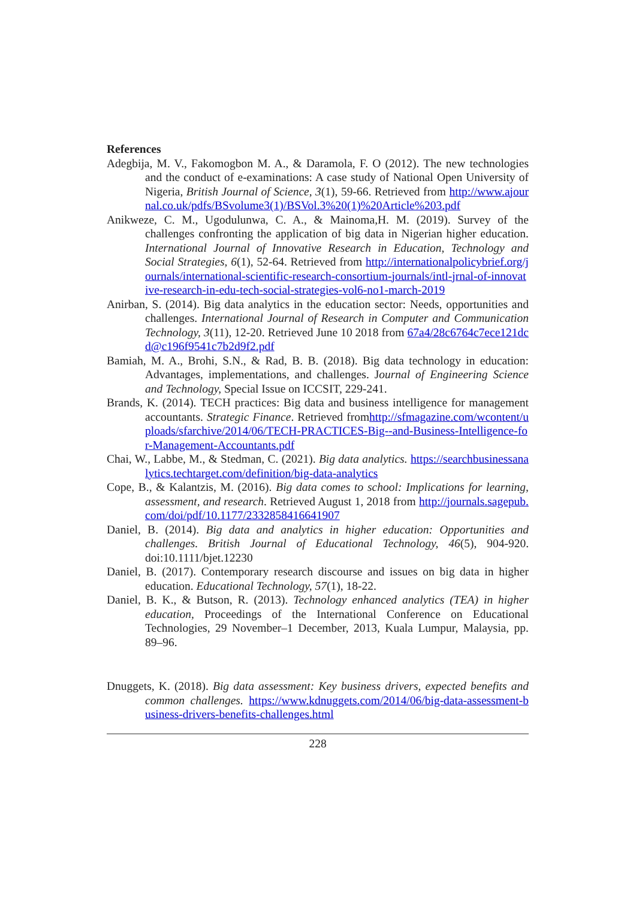References
Adegbija, M. V., Fakomogbon M. A., & Daramola, F. O (2012). The new technologies and the conduct of e-examinations: A case study of National Open University of Nigeria, British Journal of Science, 3(1), 59-66. Retrieved from http://www.ajournal.co.uk/pdfs/BSvolume3(1)/BSVol.3%20(1)%20Article%203.pdf
Anikweze, C. M., Ugodulunwa, C. A., & Mainoma,H. M. (2019). Survey of the challenges confronting the application of big data in Nigerian higher education. International Journal of Innovative Research in Education, Technology and Social Strategies, 6(1), 52-64. Retrieved from http://internationalpolicybrief.org/journals/international-scientific-research-consortium-journals/intl-jrnal-of-innovative-research-in-edu-tech-social-strategies-vol6-no1-march-2019
Anirban, S. (2014). Big data analytics in the education sector: Needs, opportunities and challenges. International Journal of Research in Computer and Communication Technology, 3(11), 12-20. Retrieved June 10 2018 from 67a4/28c6764c7ece121dcd@c196f9541c7b2d9f2.pdf
Bamiah, M. A., Brohi, S.N., & Rad, B. B. (2018). Big data technology in education: Advantages, implementations, and challenges. Journal of Engineering Science and Technology, Special Issue on ICCSIT, 229-241.
Brands, K. (2014). TECH practices: Big data and business intelligence for management accountants. Strategic Finance. Retrieved fromhttp://sfmagazine.com/wcontent/uploads/sfarchive/2014/06/TECH-PRACTICES-Big--and-Business-Intelligence-for-Management-Accountants.pdf
Chai, W., Labbe, M., & Stedman, C. (2021). Big data analytics. https://searchbusinessanalytics.techtarget.com/definition/big-data-analytics
Cope, B., & Kalantzis, M. (2016). Big data comes to school: Implications for learning, assessment, and research. Retrieved August 1, 2018 from http://journals.sagepub.com/doi/pdf/10.1177/2332858416641907
Daniel, B. (2014). Big data and analytics in higher education: Opportunities and challenges. British Journal of Educational Technology, 46(5), 904-920. doi:10.1111/bjet.12230
Daniel, B. (2017). Contemporary research discourse and issues on big data in higher education. Educational Technology, 57(1), 18-22.
Daniel, B. K., & Butson, R. (2013). Technology enhanced analytics (TEA) in higher education, Proceedings of the International Conference on Educational Technologies, 29 November–1 December, 2013, Kuala Lumpur, Malaysia, pp. 89–96.
Dnuggets, K. (2018). Big data assessment: Key business drivers, expected benefits and common challenges. https://www.kdnuggets.com/2014/06/big-data-assessment-business-drivers-benefits-challenges.html
228